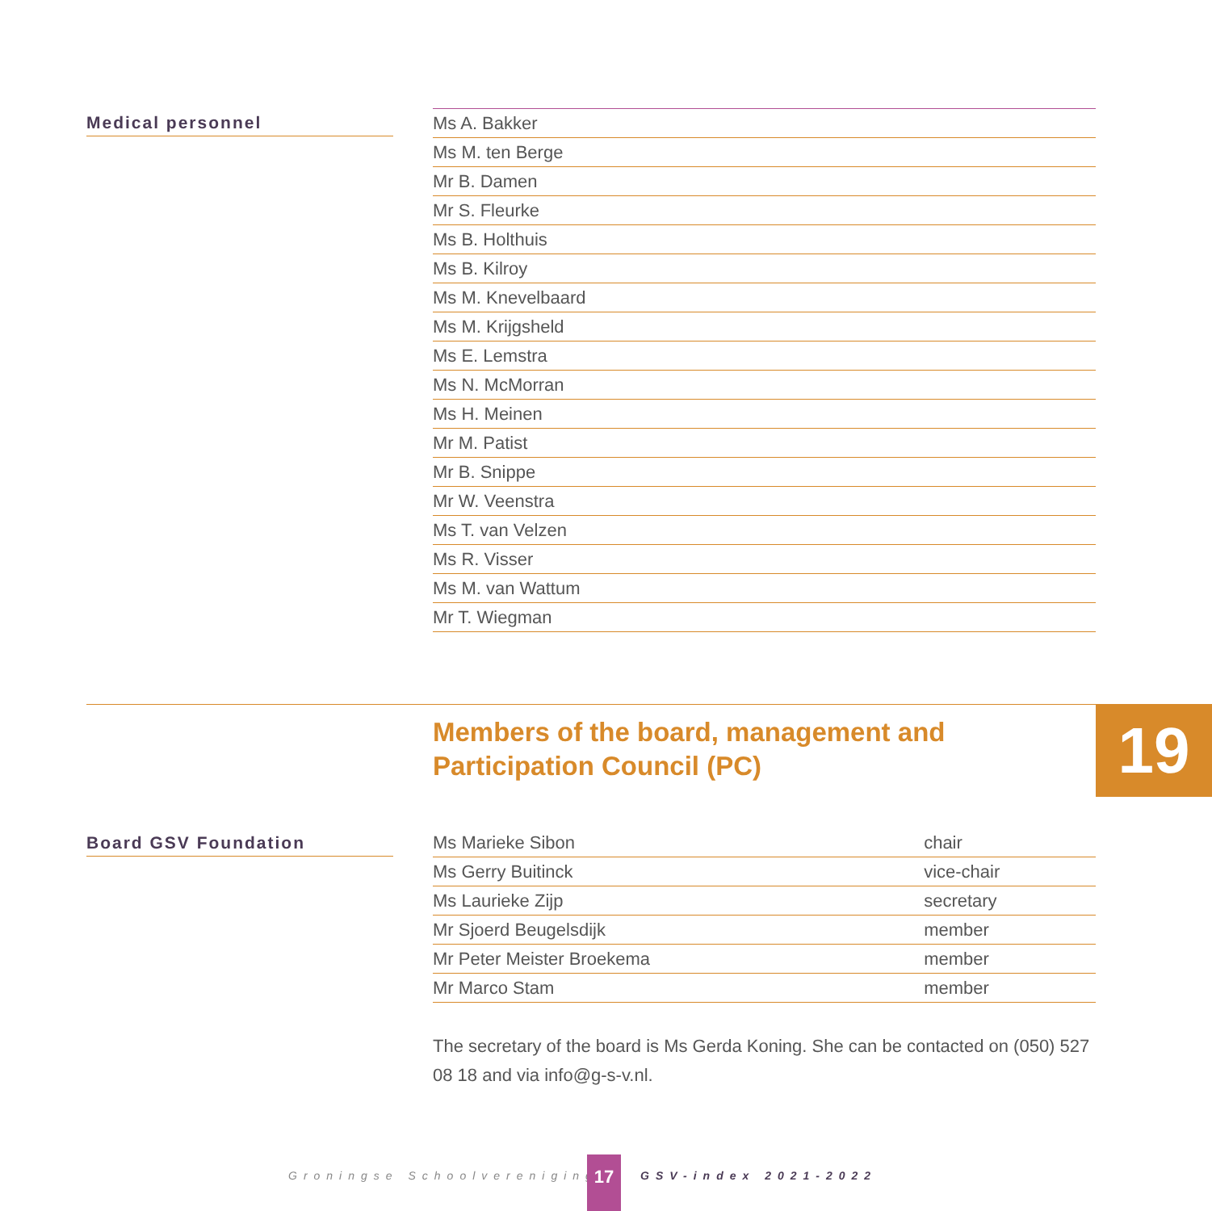Medical personnel
| Ms A. Bakker |
| Ms M. ten Berge |
| Mr B. Damen |
| Mr S. Fleurke |
| Ms B. Holthuis |
| Ms B. Kilroy |
| Ms M. Knevelbaard |
| Ms M. Krijgsheld |
| Ms E. Lemstra |
| Ms N. McMorran |
| Ms H. Meinen |
| Mr M. Patist |
| Mr B. Snippe |
| Mr W. Veenstra |
| Ms T. van Velzen |
| Ms R. Visser |
| Ms M. van Wattum |
| Mr T. Wiegman |
Members of the board, management and
Participation Council (PC)
19
Board GSV Foundation
| Ms Marieke Sibon | chair |
| Ms Gerry Buitinck | vice-chair |
| Ms Laurieke Zijp | secretary |
| Mr Sjoerd Beugelsdijk | member |
| Mr Peter Meister Broekema | member |
| Mr Marco Stam | member |
The secretary of the board is Ms Gerda Koning. She can be contacted on (050) 527 08 18 and via info@g-s-v.nl.
Groningse Schoolvereniging 17 GSV-index 2021-2022